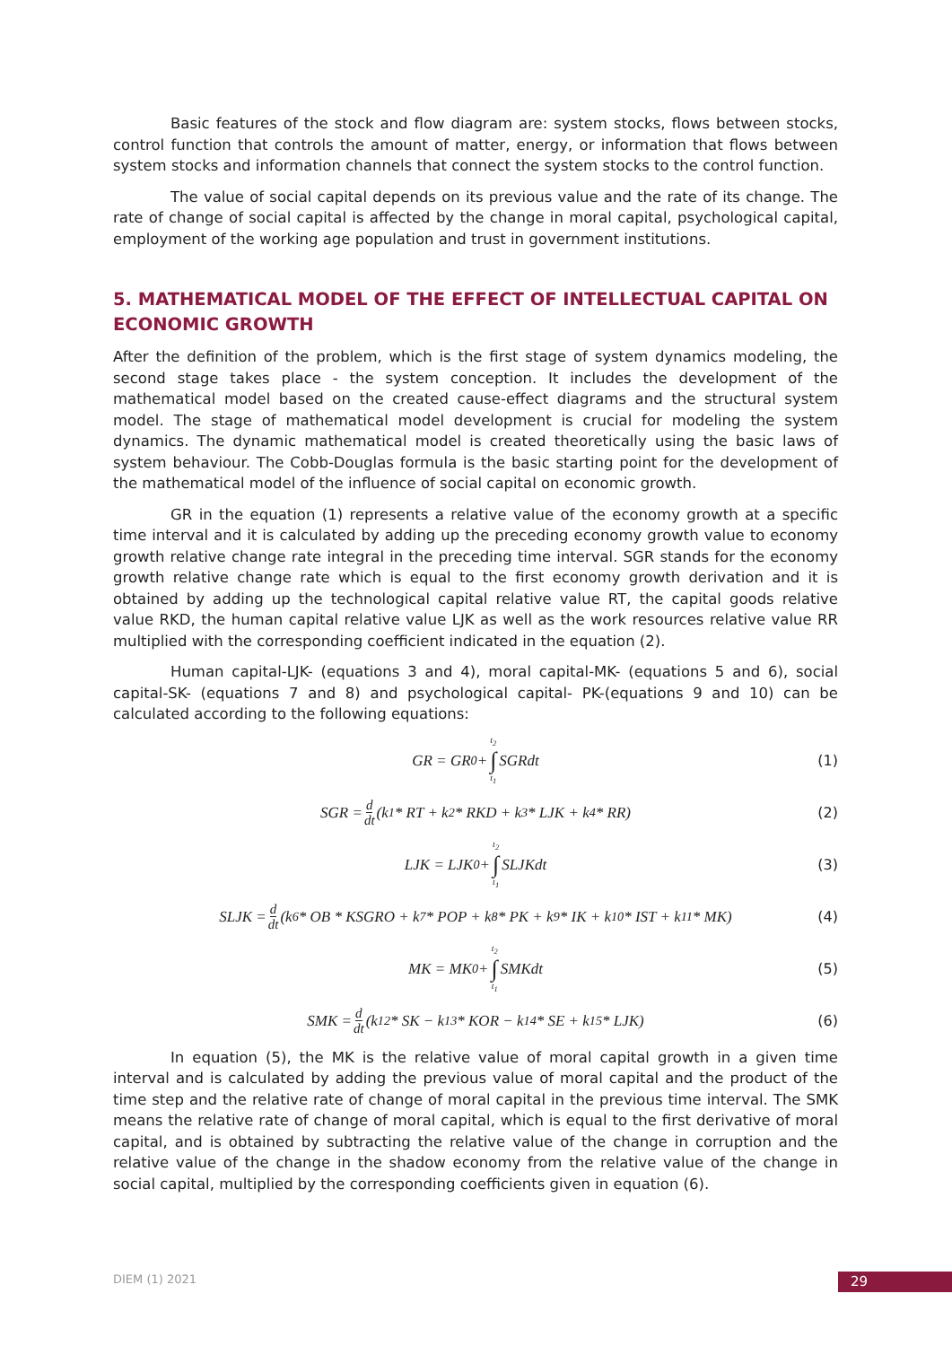Basic features of the stock and flow diagram are: system stocks, flows between stocks, control function that controls the amount of matter, energy, or information that flows between system stocks and information channels that connect the system stocks to the control function.
The value of social capital depends on its previous value and the rate of its change. The rate of change of social capital is affected by the change in moral capital, psychological capital, employment of the working age population and trust in government institutions.
5. MATHEMATICAL MODEL OF THE EFFECT OF INTELLECTUAL CAPITAL ON ECONOMIC GROWTH
After the definition of the problem, which is the first stage of system dynamics modeling, the second stage takes place - the system conception. It includes the development of the mathematical model based on the created cause-effect diagrams and the structural system model. The stage of mathematical model development is crucial for modeling the system dynamics. The dynamic mathematical model is created theoretically using the basic laws of system behaviour. The Cobb-Douglas formula is the basic starting point for the development of the mathematical model of the influence of social capital on economic growth.
GR in the equation (1) represents a relative value of the economy growth at a specific time interval and it is calculated by adding up the preceding economy growth value to economy growth relative change rate integral in the preceding time interval. SGR stands for the economy growth relative change rate which is equal to the first economy growth derivation and it is obtained by adding up the technological capital relative value RT, the capital goods relative value RKD, the human capital relative value LJK as well as the work resources relative value RR multiplied with the corresponding coefficient indicated in the equation (2).
Human capital-LJK- (equations 3 and 4), moral capital-MK- (equations 5 and 6), social capital-SK- (equations 7 and 8) and psychological capital- PK-(equations 9 and 10) can be calculated according to the following equations:
GR = GR<sub>0</sub> + t<sub>2</sub> ∫ t<sub>1</sub> SGRdt (1)
SGR = d dt (k<sub>1</sub> * RT + k<sub>2</sub> * RKD + k<sub>3</sub> * LJK + k<sub>4</sub> * RR) (2)
LJK = LJK<sub>0</sub> + t<sub>2</sub> ∫ t<sub>1</sub> SLJKdt (3)
SLJK = d dt (k<sub>6</sub> * OB * KSGRO + k<sub>7</sub> * POP + k<sub>8</sub> * PK + k<sub>9</sub> * IK + k<sub>10</sub> * IST + k<sub>11</sub> * MK) (4)
MK = MK<sub>0</sub> + t<sub>2</sub> ∫ t<sub>1</sub> SMKdt (5)
SMK = d dt (k<sub>12</sub> * SK − k<sub>13</sub> * KOR − k<sub>14</sub> * SE + k<sub>15</sub> * LJK) (6)
In equation (5), the MK is the relative value of moral capital growth in a given time interval and is calculated by adding the previous value of moral capital and the product of the time step and the relative rate of change of moral capital in the previous time interval. The SMK means the relative rate of change of moral capital, which is equal to the first derivative of moral capital, and is obtained by subtracting the relative value of the change in corruption and the relative value of the change in the shadow economy from the relative value of the change in social capital, multiplied by the corresponding coefficients given in equation (6).
DIEM (1) 2021 29